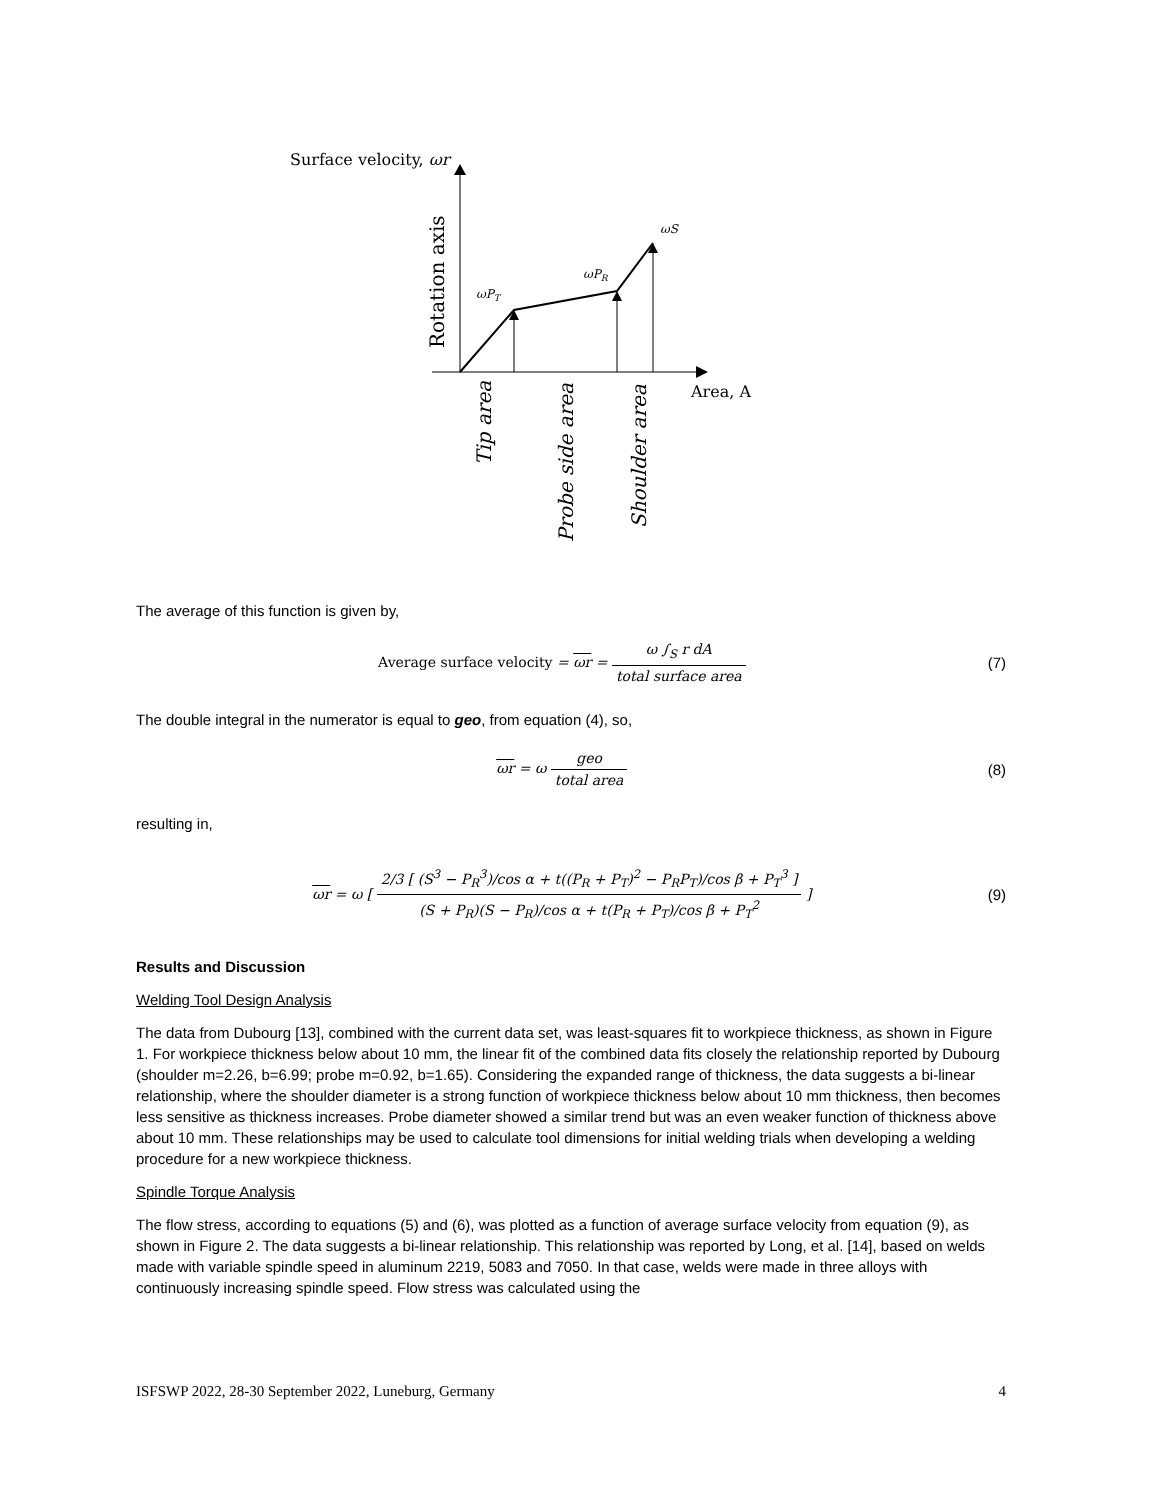Surface velocity, ωr
ωPT
ωPR
ωS
Area, A
Rotation axis
Tip area
Probe side area
Shoulder area
The average of this function is given by,
Average surface velocity = ωr = ω ∫<sub>S</sub> r dA total surface area
(7)
The double integral in the numerator is equal to geo, from equation (4), so,
ωr = ω geo total area (8)
resulting in,
ωr = ω [ 2/3 [ (S<sup>3</sup> − P<sub>R</sub><sup>3</sup>)/cos α + t((P<sub>R</sub> + P<sub>T</sub>)<sup>2</sup> − P<sub>R</sub>P<sub>T</sub>)/cos β + P<sub>T</sub><sup>3</sup> ] (S + P<sub>R</sub>)(S − P<sub>R</sub>)/cos α + t(P<sub>R</sub> + P<sub>T</sub>)/cos β + P<sub>T</sub><sup>2</sup> ]
(9)
Results and Discussion
Welding Tool Design Analysis
The data from Dubourg [13], combined with the current data set, was least-squares fit to workpiece thickness, as shown in Figure 1. For workpiece thickness below about 10 mm, the linear fit of the combined data fits closely the relationship reported by Dubourg (shoulder m=2.26, b=6.99; probe m=0.92, b=1.65). Considering the expanded range of thickness, the data suggests a bi-linear relationship, where the shoulder diameter is a strong function of workpiece thickness below about 10 mm thickness, then becomes less sensitive as thickness increases. Probe diameter showed a similar trend but was an even weaker function of thickness above about 10 mm. These relationships may be used to calculate tool dimensions for initial welding trials when developing a welding procedure for a new workpiece thickness.
Spindle Torque Analysis
The flow stress, according to equations (5) and (6), was plotted as a function of average surface velocity from equation (9), as shown in Figure 2. The data suggests a bi-linear relationship. This relationship was reported by Long, et al. [14], based on welds made with variable spindle speed in aluminum 2219, 5083 and 7050. In that case, welds were made in three alloys with continuously increasing spindle speed. Flow stress was calculated using the
ISFSWP 2022, 28-30 September 2022, Luneburg, Germany 4